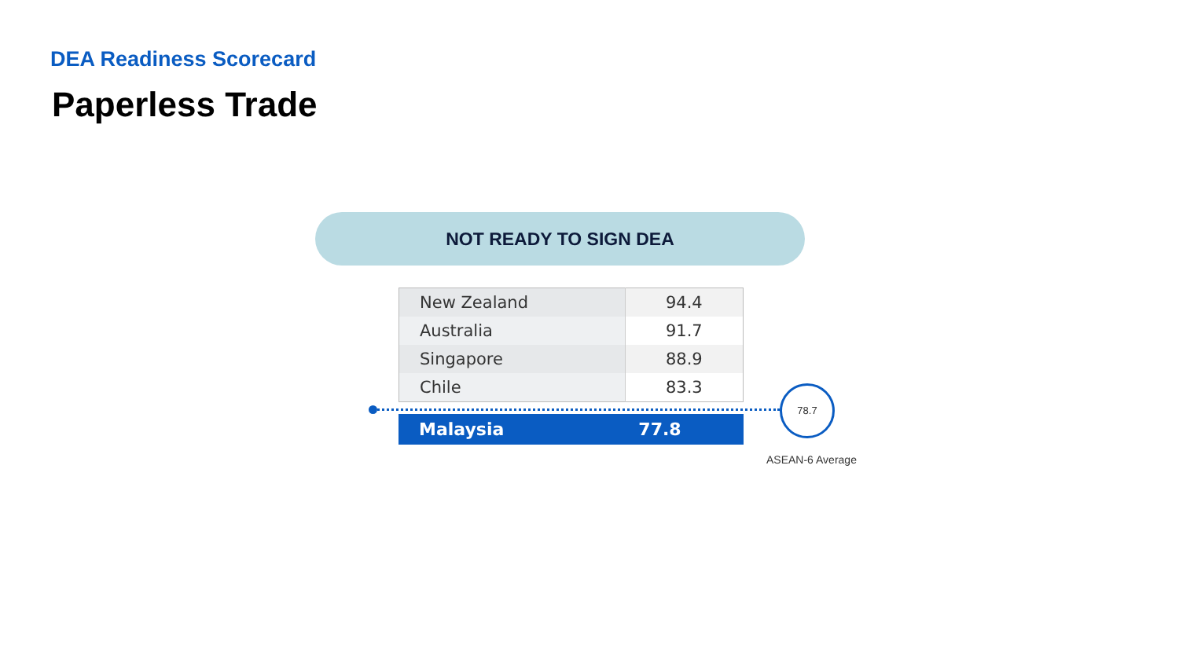DEA Readiness Scorecard
Paperless Trade
NOT READY TO SIGN DEA
| New Zealand | 94.4 |
| Australia | 91.7 |
| Singapore | 88.9 |
| Chile | 83.3 |
Malaysia 77.8
78.7
ASEAN-6 Average